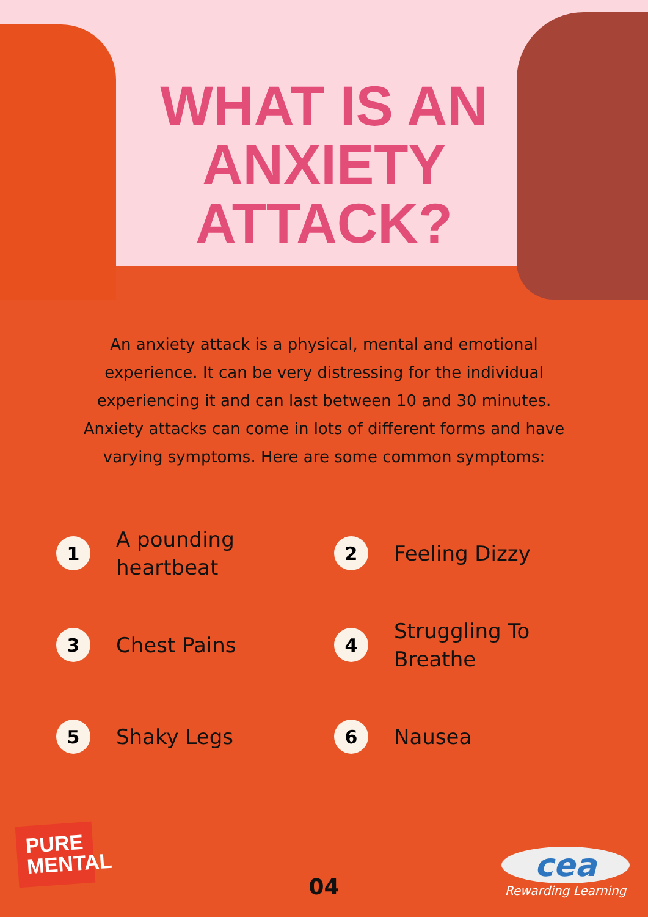WHAT IS AN
ANXIETY
ATTACK?
An anxiety attack is a physical, mental and emotional experience. It can be very distressing for the individual experiencing it and can last between 10 and 30 minutes. Anxiety attacks can come in lots of different forms and have varying symptoms. Here are some common symptoms:
1 A pounding
heartbeat
2 Feeling Dizzy
3 Chest Pains
4 Struggling To
Breathe
5 Shaky Legs
6 Nausea
PURE
MENTAL
04
cea
Rewarding Learning